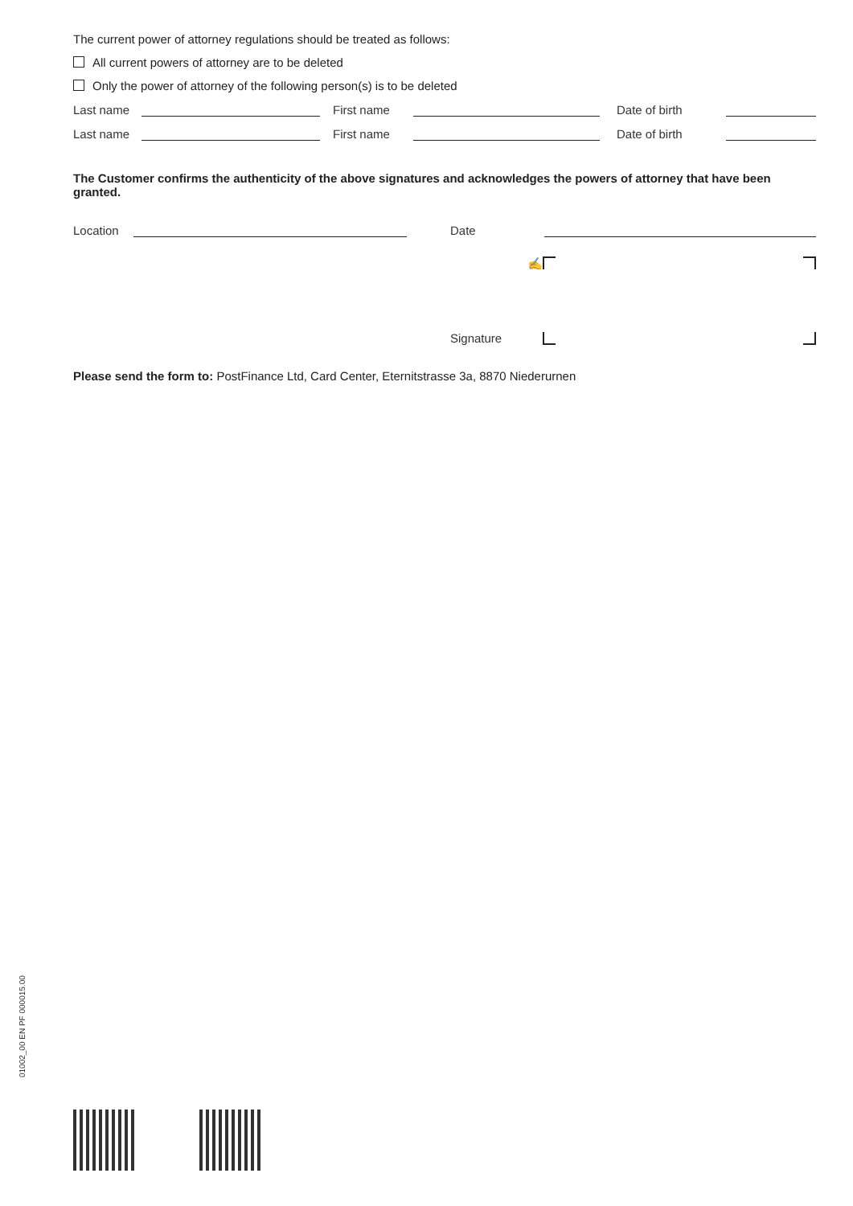The current power of attorney regulations should be treated as follows:
All current powers of attorney are to be deleted
Only the power of attorney of the following person(s) is to be deleted
Last name
First name
Date of birth
Last name
First name
Date of birth
The Customer confirms the authenticity of the above signatures and acknowledges the powers of attorney that have been granted.
Location
Date
✍
Signature
Please send the form to: PostFinance Ltd, Card Center, Eternitstrasse 3a, 8870 Niederurnen
01002_00 EN PF 000015.00